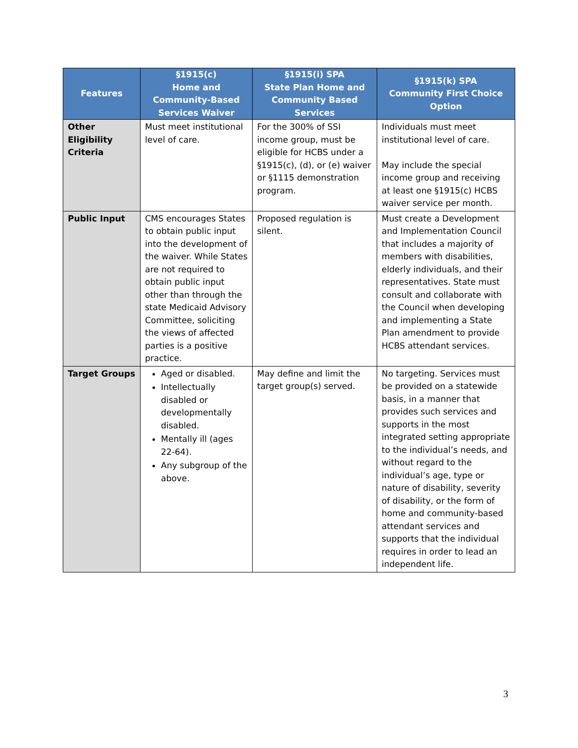| Features | §1915(c) Home and Community-Based Services Waiver | §1915(i) SPA State Plan Home and Community Based Services | §1915(k) SPA Community First Choice Option |
| --- | --- | --- | --- |
| Other Eligibility Criteria | Must meet institutional level of care. | For the 300% of SSI income group, must be eligible for HCBS under a §1915(c), (d), or (e) waiver or §1115 demonstration program. | Individuals must meet institutional level of care. May include the special income group and receiving at least one §1915(c) HCBS waiver service per month. |
| Public Input | CMS encourages States to obtain public input into the development of the waiver. While States are not required to obtain public input other than through the state Medicaid Advisory Committee, soliciting the views of affected parties is a positive practice. | Proposed regulation is silent. | Must create a Development and Implementation Council that includes a majority of members with disabilities, elderly individuals, and their representatives. State must consult and collaborate with the Council when developing and implementing a State Plan amendment to provide HCBS attendant services. |
| Target Groups | Aged or disabled. Intellectually disabled or developmentally disabled. Mentally ill (ages 22-64). Any subgroup of the above. | May define and limit the target group(s) served. | No targeting. Services must be provided on a statewide basis, in a manner that provides such services and supports in the most integrated setting appropriate to the individual’s needs, and without regard to the individual’s age, type or nature of disability, severity of disability, or the form of home and community-based attendant services and supports that the individual requires in order to lead an independent life. |
3